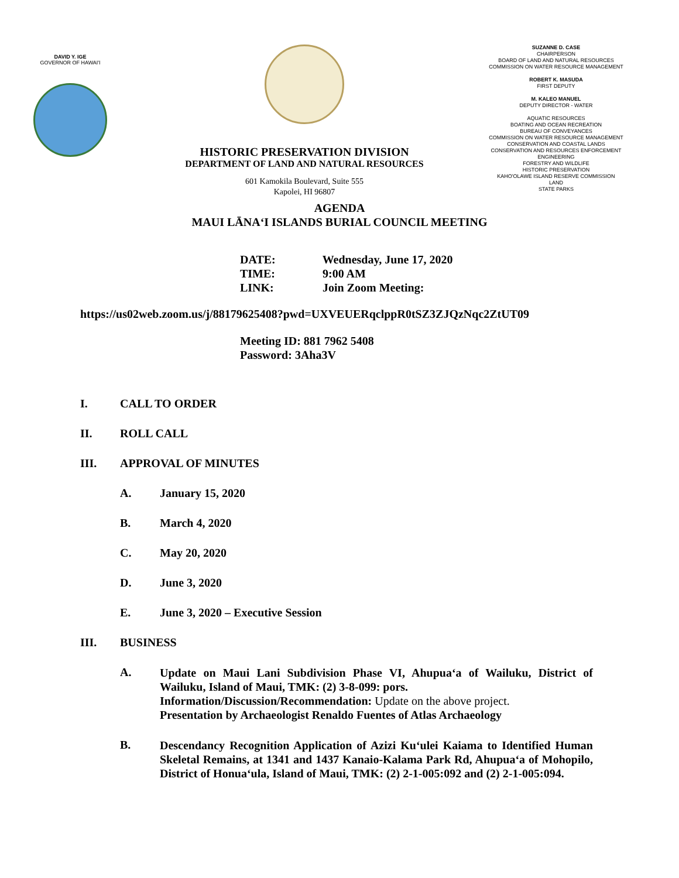DAVID Y. IGE
GOVERNOR OF HAWAI'I
HISTORIC PRESERVATION DIVISION
DEPARTMENT OF LAND AND NATURAL RESOURCES
601 Kamokila Boulevard, Suite 555
Kapolei, HI 96807
SUZANNE D. CASE
CHAIRPERSON
BOARD OF LAND AND NATURAL RESOURCES
COMMISSION ON WATER RESOURCE MANAGEMENT
ROBERT K. MASUDA
FIRST DEPUTY
M. KALEO MANUEL
DEPUTY DIRECTOR - WATER
AQUATIC RESOURCES
BOATING AND OCEAN RECREATION
BUREAU OF CONVEYANCES
COMMISSION ON WATER RESOURCE MANAGEMENT
CONSERVATION AND COASTAL LANDS
CONSERVATION AND RESOURCES ENFORCEMENT
ENGINEERING
FORESTRY AND WILDLIFE
HISTORIC PRESERVATION
KAHO'OLAWE ISLAND RESERVE COMMISSION
LAND
STATE PARKS
AGENDA
MAUI LĀNA‘I ISLANDS BURIAL COUNCIL MEETING
DATE: Wednesday, June 17, 2020
TIME: 9:00 AM
LINK: Join Zoom Meeting:
https://us02web.zoom.us/j/88179625408?pwd=UXVEUERqclppR0tSZ3ZJQzNqc2ZtUT09
Meeting ID: 881 7962 5408
Password: 3Aha3V
I. CALL TO ORDER
II. ROLL CALL
III. APPROVAL OF MINUTES
A. January 15, 2020
B. March 4, 2020
C. May 20, 2020
D. June 3, 2020
E. June 3, 2020 – Executive Session
III. BUSINESS
A.
Update on Maui Lani Subdivision Phase VI, Ahupua‘a of Wailuku, District of Wailuku, Island of Maui, TMK: (2) 3-8-099: pors.
Information/Discussion/Recommendation: Update on the above project.
Presentation by Archaeologist Renaldo Fuentes of Atlas Archaeology
B.
Descendancy Recognition Application of Azizi Ku‘ulei Kaiama to Identified Human Skeletal Remains, at 1341 and 1437 Kanaio-Kalama Park Rd, Ahupua‘a of Mohopilo, District of Honua‘ula, Island of Maui, TMK: (2) 2-1-005:092 and (2) 2-1-005:094.